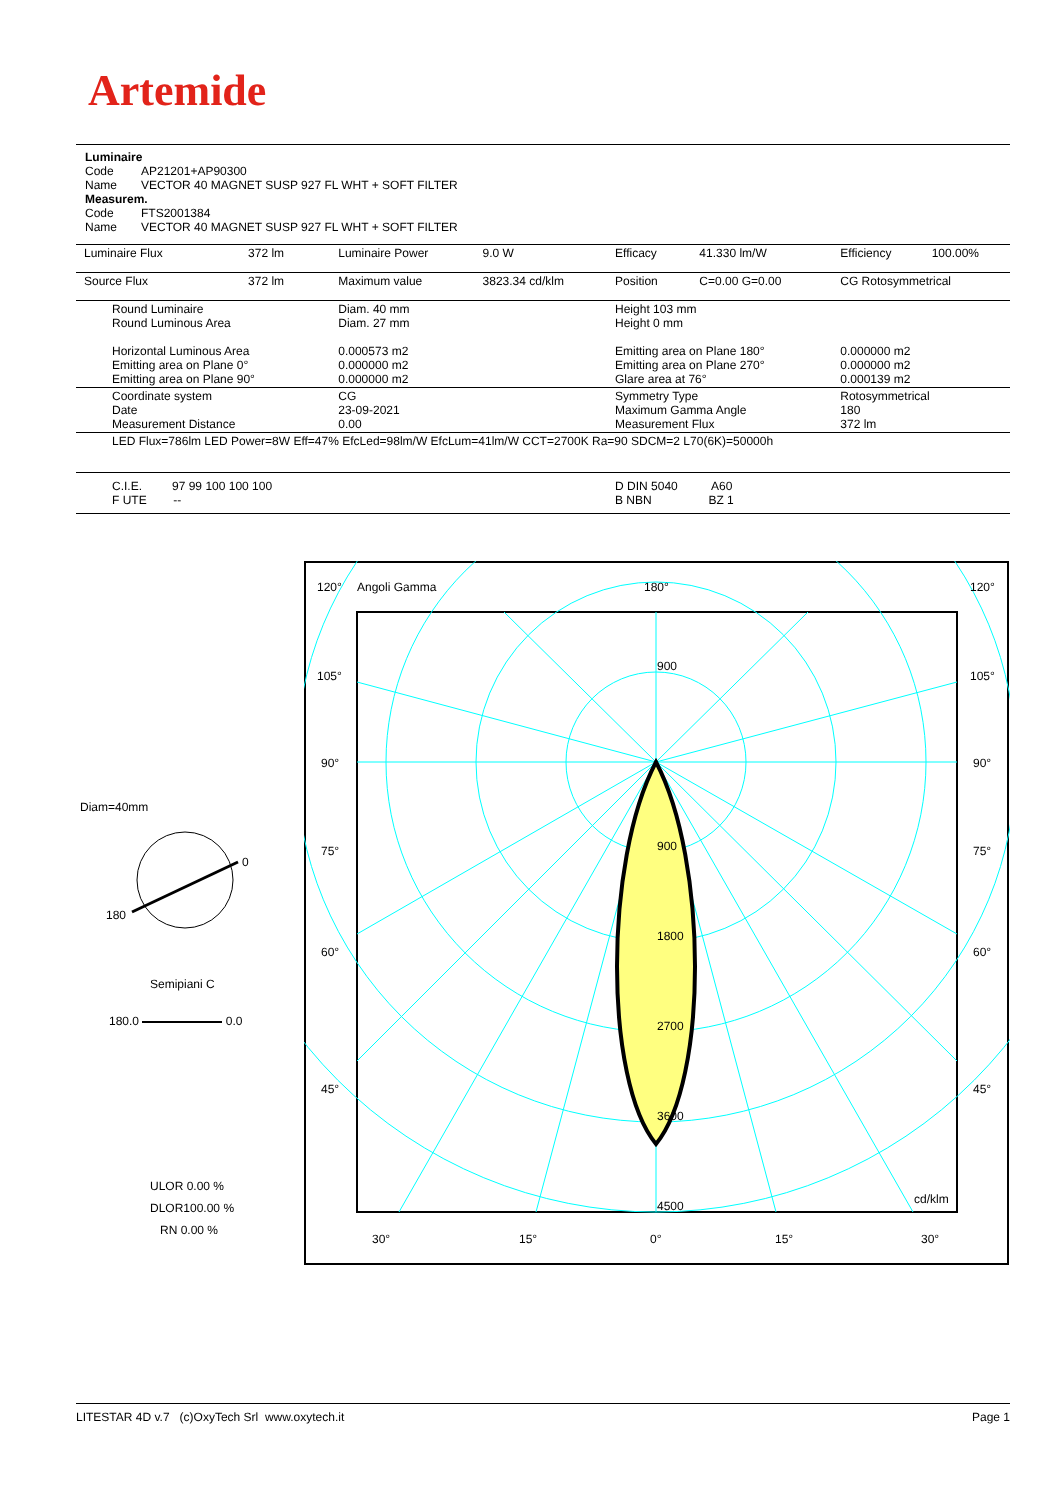Artemide
Luminaire
Code AP21201+AP90300
Name VECTOR 40 MAGNET SUSP 927 FL WHT + SOFT FILTER
Measurem.
Code FTS2001384
Name VECTOR 40 MAGNET SUSP 927 FL WHT + SOFT FILTER
| Luminaire Flux | 372 lm | Luminaire Power | 9.0 W | Efficacy | 41.330 lm/W | Efficiency | 100.00% |
| Source Flux | 372 lm | Maximum value | 3823.34 cd/klm | Position | C=0.00 G=0.00 | CG Rotosymmetrical | |
| Round Luminaire Round Luminous Area Horizontal Luminous Area Emitting area on Plane 0° Emitting area on Plane 90° | | Diam. 40 mm Diam. 27 mm 0.000573 m2 0.000000 m2 0.000000 m2 | | Height 103 mm Height 0 mm Emitting area on Plane 180° Emitting area on Plane 270° Glare area at 76° | | 0.000000 m2 0.000000 m2 0.000139 m2 | |
| Coordinate system Date Measurement Distance | | CG 23-09-2021 0.00 | | Symmetry Type Maximum Gamma Angle Measurement Flux | | Rotosymmetrical 180 372 lm | |
| LED Flux=786lm LED Power=8W Eff=47% EfcLed=98lm/W EfcLum=41lm/W CCT=2700K Ra=90 SDCM=2 L70(6K)=50000h | | | | | | | |
| C.I.E. 97 99 100 100 100 F UTE -- | | | | D DIN 5040 A60 B NBN BZ 1 | | | |
Diam=40mm
0
180
Semipiani C
180.0 0.0
ULOR 0.00 %
DLOR100.00 %
RN 0.00 %
120°
Angoli Gamma
180°
120°
105°
105°
90°
90°
75°
75°
60°
60°
45°
45°
900
900
1800
2700
3600
4500
cd/klm
30°
15°
0°
15°
30°
LITESTAR 4D v.7 (c)OxyTech Srl www.oxytech.it Page 1